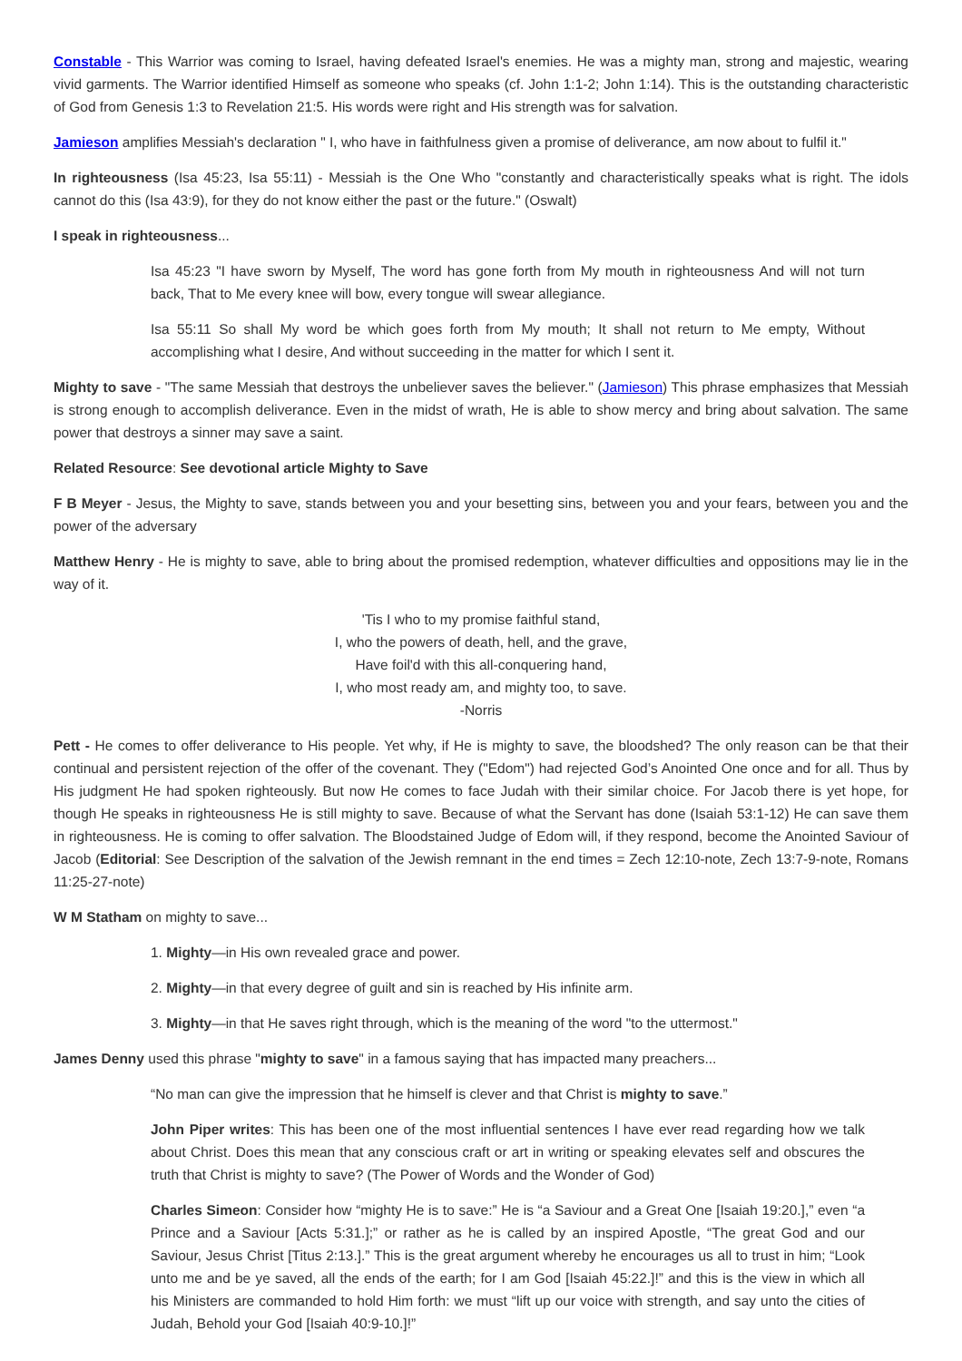Constable - This Warrior was coming to Israel, having defeated Israel's enemies. He was a mighty man, strong and majestic, wearing vivid garments. The Warrior identified Himself as someone who speaks (cf. John 1:1-2; John 1:14). This is the outstanding characteristic of God from Genesis 1:3 to Revelation 21:5. His words were right and His strength was for salvation.
Jamieson amplifies Messiah's declaration " I, who have in faithfulness given a promise of deliverance, am now about to fulfil it."
In righteousness (Isa 45:23, Isa 55:11) - Messiah is the One Who "constantly and characteristically speaks what is right. The idols cannot do this (Isa 43:9), for they do not know either the past or the future." (Oswalt)
I speak in righteousness...
Isa 45:23 "I have sworn by Myself, The word has gone forth from My mouth in righteousness And will not turn back, That to Me every knee will bow, every tongue will swear allegiance.
Isa 55:11 So shall My word be which goes forth from My mouth; It shall not return to Me empty, Without accomplishing what I desire, And without succeeding in the matter for which I sent it.
Mighty to save - "The same Messiah that destroys the unbeliever saves the believer." (Jamieson) This phrase emphasizes that Messiah is strong enough to accomplish deliverance. Even in the midst of wrath, He is able to show mercy and bring about salvation. The same power that destroys a sinner may save a saint.
Related Resource: See devotional article Mighty to Save
F B Meyer - Jesus, the Mighty to save, stands between you and your besetting sins, between you and your fears, between you and the power of the adversary
Matthew Henry - He is mighty to save, able to bring about the promised redemption, whatever difficulties and oppositions may lie in the way of it.
'Tis I who to my promise faithful stand,
I, who the powers of death, hell, and the grave,
Have foil'd with this all-conquering hand,
I, who most ready am, and mighty too, to save.
-Norris
Pett - He comes to offer deliverance to His people. Yet why, if He is mighty to save, the bloodshed? The only reason can be that their continual and persistent rejection of the offer of the covenant. They ("Edom") had rejected God’s Anointed One once and for all. Thus by His judgment He had spoken righteously. But now He comes to face Judah with their similar choice. For Jacob there is yet hope, for though He speaks in righteousness He is still mighty to save. Because of what the Servant has done (Isaiah 53:1-12) He can save them in righteousness. He is coming to offer salvation. The Bloodstained Judge of Edom will, if they respond, become the Anointed Saviour of Jacob (Editorial: See Description of the salvation of the Jewish remnant in the end times = Zech 12:10-note, Zech 13:7-9-note, Romans 11:25-27-note)
W M Statham on mighty to save...
1. Mighty—in His own revealed grace and power.
2. Mighty—in that every degree of guilt and sin is reached by His infinite arm.
3. Mighty—in that He saves right through, which is the meaning of the word "to the uttermost."
James Denny used this phrase "mighty to save" in a famous saying that has impacted many preachers...
“No man can give the impression that he himself is clever and that Christ is mighty to save.”
John Piper writes: This has been one of the most influential sentences I have ever read regarding how we talk about Christ. Does this mean that any conscious craft or art in writing or speaking elevates self and obscures the truth that Christ is mighty to save? (The Power of Words and the Wonder of God)
Charles Simeon: Consider how “mighty He is to save:” He is “a Saviour and a Great One [Isaiah 19:20.],” even “a Prince and a Saviour [Acts 5:31.];” or rather as he is called by an inspired Apostle, “The great God and our Saviour, Jesus Christ [Titus 2:13.].” This is the great argument whereby he encourages us all to trust in him; “Look unto me and be ye saved, all the ends of the earth; for I am God [Isaiah 45:22.]!” and this is the view in which all his Ministers are commanded to hold Him forth: we must “lift up our voice with strength, and say unto the cities of Judah, Behold your God [Isaiah 40:9-10.]!”